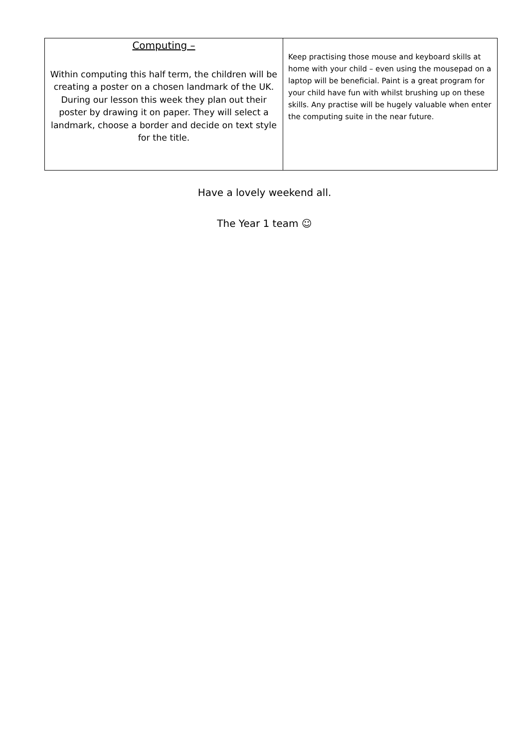| Computing – Within computing this half term, the children will be creating a poster on a chosen landmark of the UK. During our lesson this week they plan out their poster by drawing it on paper. They will select a landmark, choose a border and decide on text style for the title. | Keep practising those mouse and keyboard skills at home with your child – even using the mousepad on a laptop will be beneficial. Paint is a great program for your child have fun with whilst brushing up on these skills. Any practise will be hugely valuable when enter the computing suite in the near future. |
Have a lovely weekend all.
The Year 1 team ☺